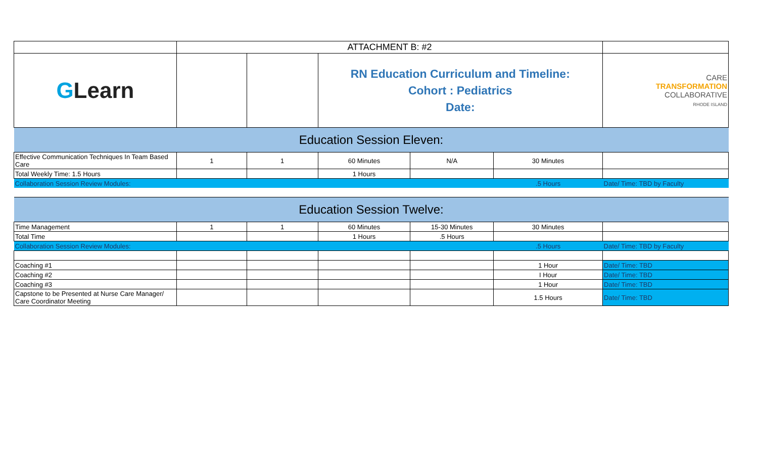| | ATTACHMENT B: #2 | | | | | |
| G Learn | | | RN Education Curriculum and Timeline: Cohort : Pediatrics Date: | | | CARE TRANSFORMATION COLLABORATIVE RHODE ISLAND |
| Education Session Eleven: | | | | | | |
| Effective Communication Techniques In Team Based Care | 1 | 1 | 60 Minutes | N/A | 30 Minutes | |
| Total Weekly Time: 1.5 Hours | | | 1 Hours | | | |
| Collaboration Session Review Modules: | | | | | .5 Hours | Date/ Time: TBD by Faculty |
| Education Session Twelve: | | | | | | |
| Time Management | 1 | 1 | 60 Minutes | 15-30 Minutes | 30 Minutes | |
| Total Time | | | 1 Hours | .5 Hours | | |
| Collaboration Session Review Modules: | | | | | .5 Hours | Date/ Time: TBD by Faculty |
| Coaching #1 | | | | | 1 Hour | Date/ Time: TBD |
| Coaching #2 | | | | | I Hour | Date/ Time: TBD |
| Coaching #3 | | | | | 1 Hour | Date/ Time: TBD |
| Capstone to be Presented at Nurse Care Manager/ Care Coordinator Meeting | | | | | 1.5 Hours | Date/ Time: TBD |